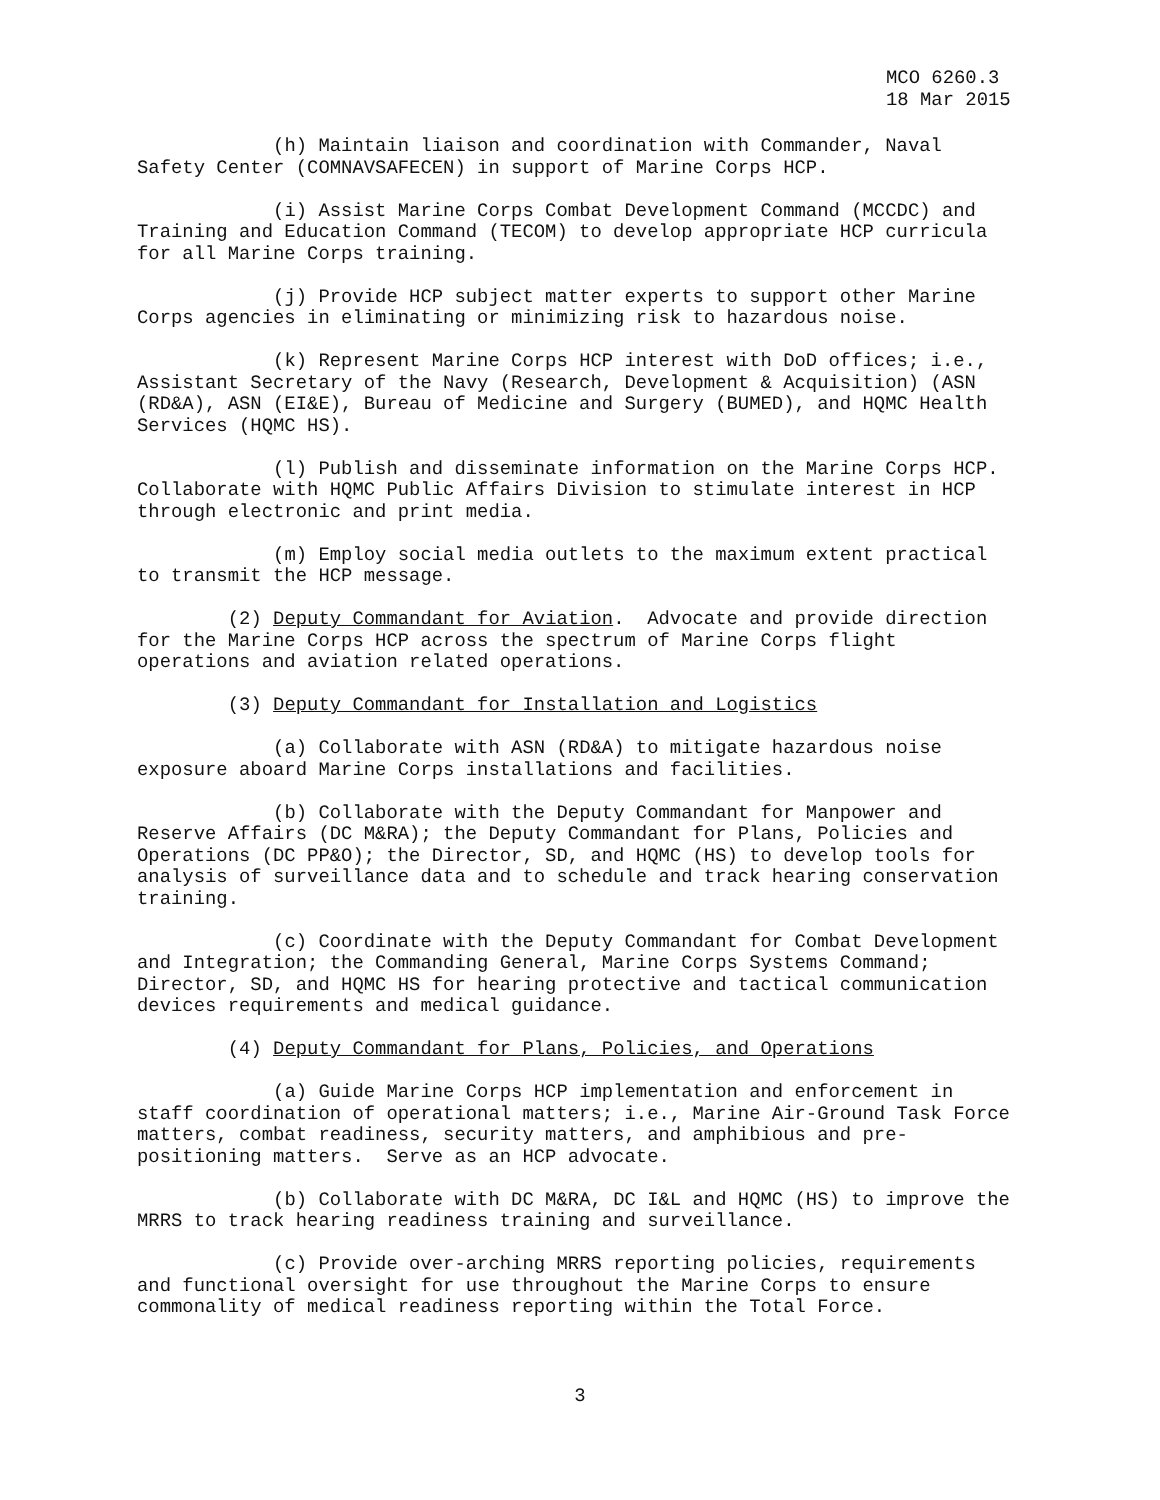MCO 6260.3
18 Mar 2015
(h) Maintain liaison and coordination with Commander, Naval Safety Center (COMNAVSAFECEN) in support of Marine Corps HCP.
(i) Assist Marine Corps Combat Development Command (MCCDC) and Training and Education Command (TECOM) to develop appropriate HCP curricula for all Marine Corps training.
(j) Provide HCP subject matter experts to support other Marine Corps agencies in eliminating or minimizing risk to hazardous noise.
(k) Represent Marine Corps HCP interest with DoD offices; i.e., Assistant Secretary of the Navy (Research, Development & Acquisition) (ASN (RD&A), ASN (EI&E), Bureau of Medicine and Surgery (BUMED), and HQMC Health Services (HQMC HS).
(l) Publish and disseminate information on the Marine Corps HCP. Collaborate with HQMC Public Affairs Division to stimulate interest in HCP through electronic and print media.
(m) Employ social media outlets to the maximum extent practical to transmit the HCP message.
(2) Deputy Commandant for Aviation. Advocate and provide direction for the Marine Corps HCP across the spectrum of Marine Corps flight operations and aviation related operations.
(3) Deputy Commandant for Installation and Logistics
(a) Collaborate with ASN (RD&A) to mitigate hazardous noise exposure aboard Marine Corps installations and facilities.
(b) Collaborate with the Deputy Commandant for Manpower and Reserve Affairs (DC M&RA); the Deputy Commandant for Plans, Policies and Operations (DC PP&O); the Director, SD, and HQMC (HS) to develop tools for analysis of surveillance data and to schedule and track hearing conservation training.
(c) Coordinate with the Deputy Commandant for Combat Development and Integration; the Commanding General, Marine Corps Systems Command; Director, SD, and HQMC HS for hearing protective and tactical communication devices requirements and medical guidance.
(4) Deputy Commandant for Plans, Policies, and Operations
(a) Guide Marine Corps HCP implementation and enforcement in staff coordination of operational matters; i.e., Marine Air-Ground Task Force matters, combat readiness, security matters, and amphibious and pre- positioning matters. Serve as an HCP advocate.
(b) Collaborate with DC M&RA, DC I&L and HQMC (HS) to improve the MRRS to track hearing readiness training and surveillance.
(c) Provide over-arching MRRS reporting policies, requirements and functional oversight for use throughout the Marine Corps to ensure commonality of medical readiness reporting within the Total Force.
3